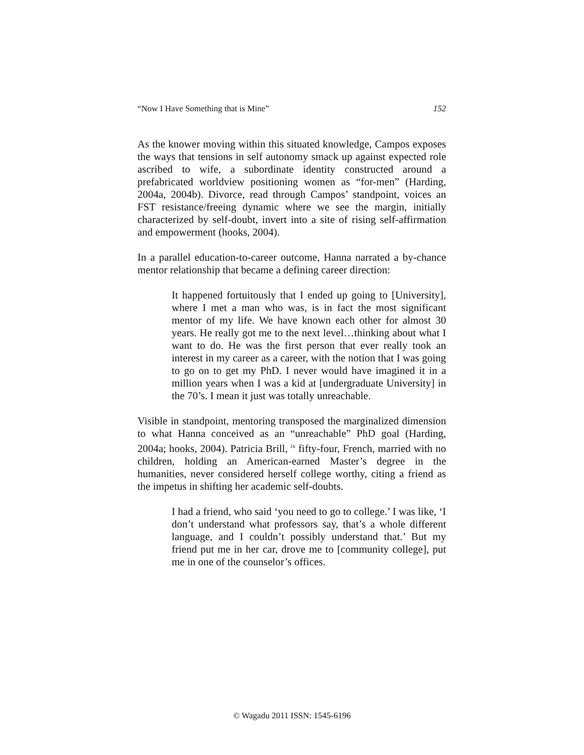“Now I Have Something that is Mine” 152
As the knower moving within this situated knowledge, Campos exposes the ways that tensions in self autonomy smack up against expected role ascribed to wife, a subordinate identity constructed around a prefabricated worldview positioning women as “for-men” (Harding, 2004a, 2004b). Divorce, read through Campos’ standpoint, voices an FST resistance/freeing dynamic where we see the margin, initially characterized by self-doubt, invert into a site of rising self-affirmation and empowerment (hooks, 2004).
In a parallel education-to-career outcome, Hanna narrated a by-chance mentor relationship that became a defining career direction:
It happened fortuitously that I ended up going to [University], where I met a man who was, is in fact the most significant mentor of my life. We have known each other for almost 30 years. He really got me to the next level…thinking about what I want to do. He was the first person that ever really took an interest in my career as a career, with the notion that I was going to go on to get my PhD. I never would have imagined it in a million years when I was a kid at [undergraduate University] in the 70’s. I mean it just was totally unreachable.
Visible in standpoint, mentoring transposed the marginalized dimension to what Hanna conceived as an “unreachable” PhD goal (Harding, 2004a; hooks, 2004). Patricia Brill, <sup>ix</sup> fifty-four, French, married with no children, holding an American-earned Master’s degree in the humanities, never considered herself college worthy, citing a friend as the impetus in shifting her academic self-doubts.
I had a friend, who said ‘you need to go to college.’ I was like, ‘I don’t understand what professors say, that’s a whole different language, and I couldn’t possibly understand that.’ But my friend put me in her car, drove me to [community college], put me in one of the counselor’s offices.
© Wagadu 2011 ISSN: 1545-6196